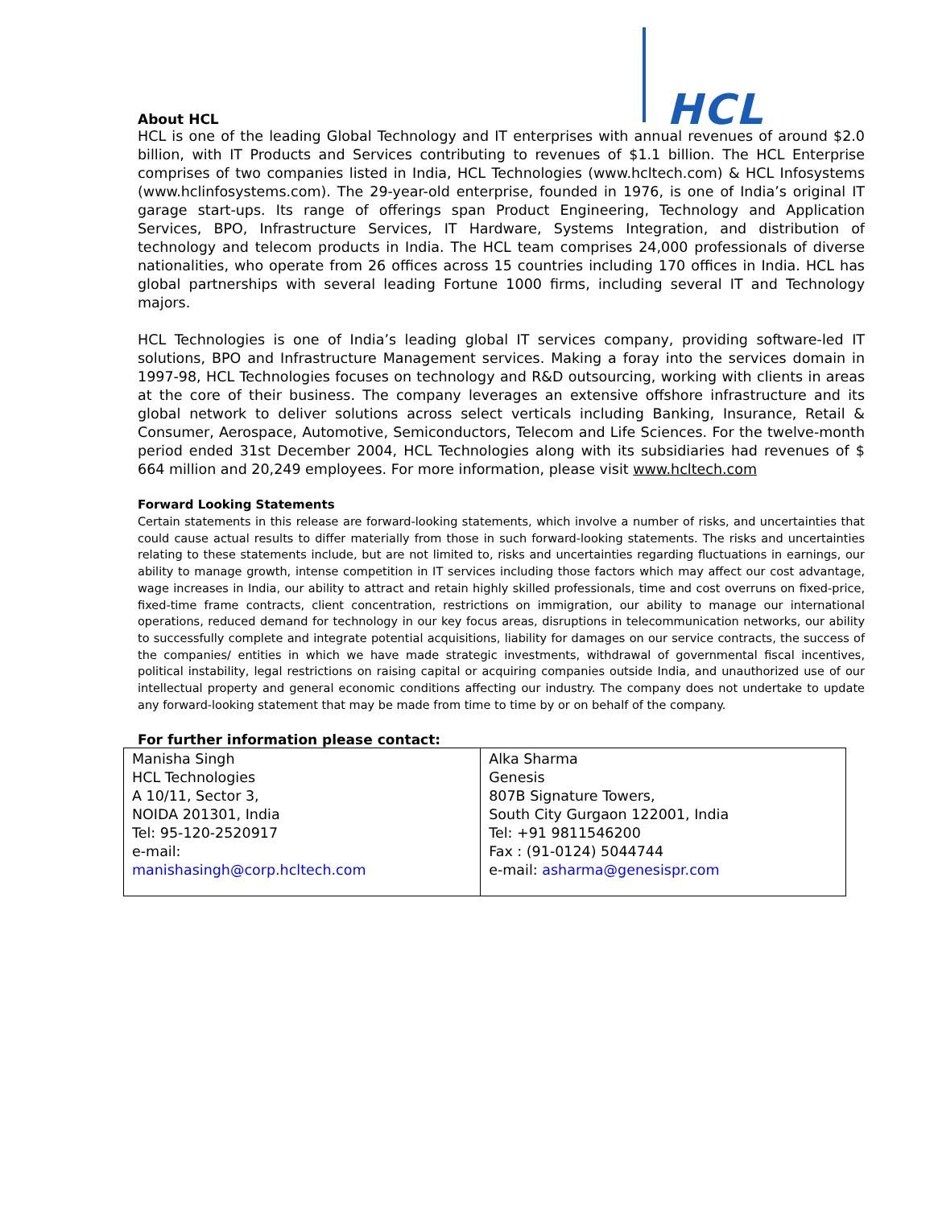HCL
About HCL
HCL is one of the leading Global Technology and IT enterprises with annual revenues of around $2.0 billion, with IT Products and Services contributing to revenues of $1.1 billion. The HCL Enterprise comprises of two companies listed in India, HCL Technologies (www.hcltech.com) & HCL Infosystems (www.hclinfosystems.com). The 29-year-old enterprise, founded in 1976, is one of India’s original IT garage start-ups. Its range of offerings span Product Engineering, Technology and Application Services, BPO, Infrastructure Services, IT Hardware, Systems Integration, and distribution of technology and telecom products in India. The HCL team comprises 24,000 professionals of diverse nationalities, who operate from 26 offices across 15 countries including 170 offices in India. HCL has global partnerships with several leading Fortune 1000 firms, including several IT and Technology majors.
HCL Technologies is one of India’s leading global IT services company, providing software-led IT solutions, BPO and Infrastructure Management services. Making a foray into the services domain in 1997-98, HCL Technologies focuses on technology and R&D outsourcing, working with clients in areas at the core of their business. The company leverages an extensive offshore infrastructure and its global network to deliver solutions across select verticals including Banking, Insurance, Retail & Consumer, Aerospace, Automotive, Semiconductors, Telecom and Life Sciences. For the twelve-month period ended 31st December 2004, HCL Technologies along with its subsidiaries had revenues of $ 664 million and 20,249 employees. For more information, please visit www.hcltech.com
Forward Looking Statements
Certain statements in this release are forward-looking statements, which involve a number of risks, and uncertainties that could cause actual results to differ materially from those in such forward-looking statements. The risks and uncertainties relating to these statements include, but are not limited to, risks and uncertainties regarding fluctuations in earnings, our ability to manage growth, intense competition in IT services including those factors which may affect our cost advantage, wage increases in India, our ability to attract and retain highly skilled professionals, time and cost overruns on fixed-price, fixed-time frame contracts, client concentration, restrictions on immigration, our ability to manage our international operations, reduced demand for technology in our key focus areas, disruptions in telecommunication networks, our ability to successfully complete and integrate potential acquisitions, liability for damages on our service contracts, the success of the companies/ entities in which we have made strategic investments, withdrawal of governmental fiscal incentives, political instability, legal restrictions on raising capital or acquiring companies outside India, and unauthorized use of our intellectual property and general economic conditions affecting our industry. The company does not undertake to update any forward-looking statement that may be made from time to time by or on behalf of the company.
For further information please contact:
| Manisha Singh HCL Technologies A 10/11, Sector 3, NOIDA 201301, India Tel: 95-120-2520917 e-mail: manishasingh@corp.hcltech.com | Alka Sharma Genesis 807B Signature Towers, South City Gurgaon 122001, India Tel: +91 9811546200 Fax : (91-0124) 5044744 e-mail: asharma@genesispr.com |